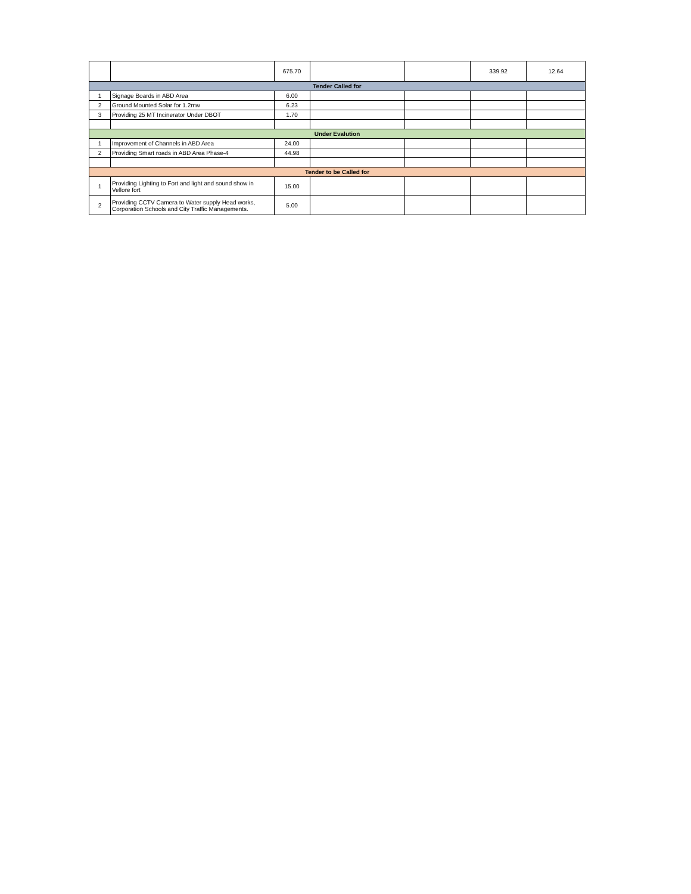| | | 675.70 | | | 339.92 | 12.64 |
| Tender Called for | | | | | | |
| 1 | Signage Boards in ABD Area | 6.00 | | | | |
| 2 | Ground Mounted Solar for 1.2mw | 6.23 | | | | |
| 3 | Providing 25 MT Incinerator Under DBOT | 1.70 | | | | |
| Under Evalution | | | | | | |
| 1 | Improvement of Channels in ABD Area | 24.00 | | | | |
| 2 | Providing Smart roads in ABD Area Phase-4 | 44.98 | | | | |
| Tender to be Called for | | | | | | |
| 1 | Providing Lighting to Fort and light and sound show in Vellore fort | 15.00 | | | | |
| 2 | Providing CCTV Camera to Water supply Head works, Corporation Schools and City Traffic Managements. | 5.00 | | | | |